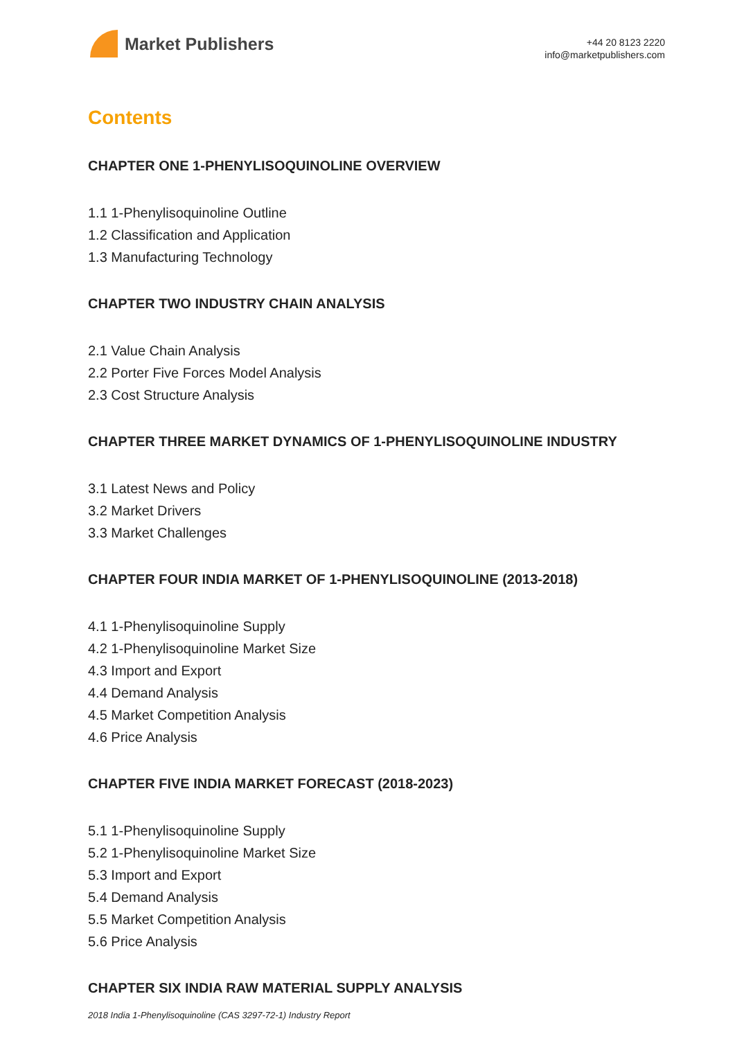Market Publishers
+44 20 8123 2220
info@marketpublishers.com
Contents
CHAPTER ONE 1-PHENYLISOQUINOLINE OVERVIEW
1.1 1-Phenylisoquinoline Outline
1.2 Classification and Application
1.3 Manufacturing Technology
CHAPTER TWO INDUSTRY CHAIN ANALYSIS
2.1 Value Chain Analysis
2.2 Porter Five Forces Model Analysis
2.3 Cost Structure Analysis
CHAPTER THREE MARKET DYNAMICS OF 1-PHENYLISOQUINOLINE INDUSTRY
3.1 Latest News and Policy
3.2 Market Drivers
3.3 Market Challenges
CHAPTER FOUR INDIA MARKET OF 1-PHENYLISOQUINOLINE (2013-2018)
4.1 1-Phenylisoquinoline Supply
4.2 1-Phenylisoquinoline Market Size
4.3 Import and Export
4.4 Demand Analysis
4.5 Market Competition Analysis
4.6 Price Analysis
CHAPTER FIVE INDIA MARKET FORECAST (2018-2023)
5.1 1-Phenylisoquinoline Supply
5.2 1-Phenylisoquinoline Market Size
5.3 Import and Export
5.4 Demand Analysis
5.5 Market Competition Analysis
5.6 Price Analysis
CHAPTER SIX INDIA RAW MATERIAL SUPPLY ANALYSIS
2018 India 1-Phenylisoquinoline (CAS 3297-72-1) Industry Report